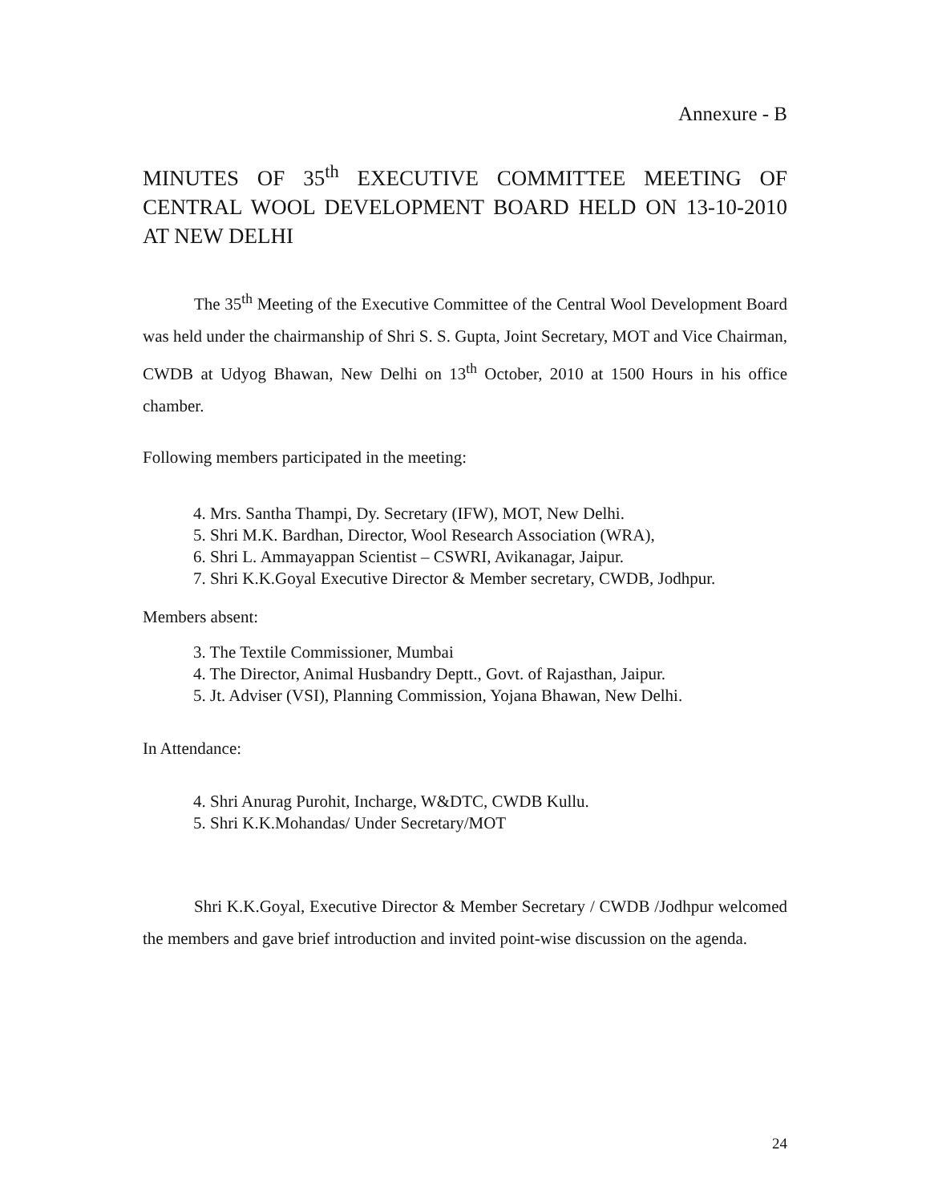Annexure - B
MINUTES OF 35<sup>th</sup> EXECUTIVE COMMITTEE MEETING OF CENTRAL WOOL DEVELOPMENT BOARD HELD ON 13-10-2010 AT NEW DELHI
The 35<sup>th</sup> Meeting of the Executive Committee of the Central Wool Development Board was held under the chairmanship of Shri S. S. Gupta, Joint Secretary, MOT and Vice Chairman, CWDB at Udyog Bhawan, New Delhi on 13<sup>th</sup> October, 2010 at 1500 Hours in his office chamber.
Following members participated in the meeting:
4. Mrs. Santha Thampi, Dy. Secretary (IFW), MOT, New Delhi.
5. Shri M.K. Bardhan, Director, Wool Research Association (WRA),
6. Shri L. Ammayappan Scientist – CSWRI, Avikanagar, Jaipur.
7. Shri K.K.Goyal Executive Director & Member secretary, CWDB, Jodhpur.
Members absent:
3. The Textile Commissioner, Mumbai
4. The Director, Animal Husbandry Deptt., Govt. of Rajasthan, Jaipur.
5. Jt. Adviser (VSI), Planning Commission, Yojana Bhawan, New Delhi.
In Attendance:
4. Shri Anurag Purohit, Incharge, W&DTC, CWDB Kullu.
5. Shri K.K.Mohandas/ Under Secretary/MOT
Shri K.K.Goyal, Executive Director & Member Secretary / CWDB /Jodhpur welcomed the members and gave brief introduction and invited point-wise discussion on the agenda.
24